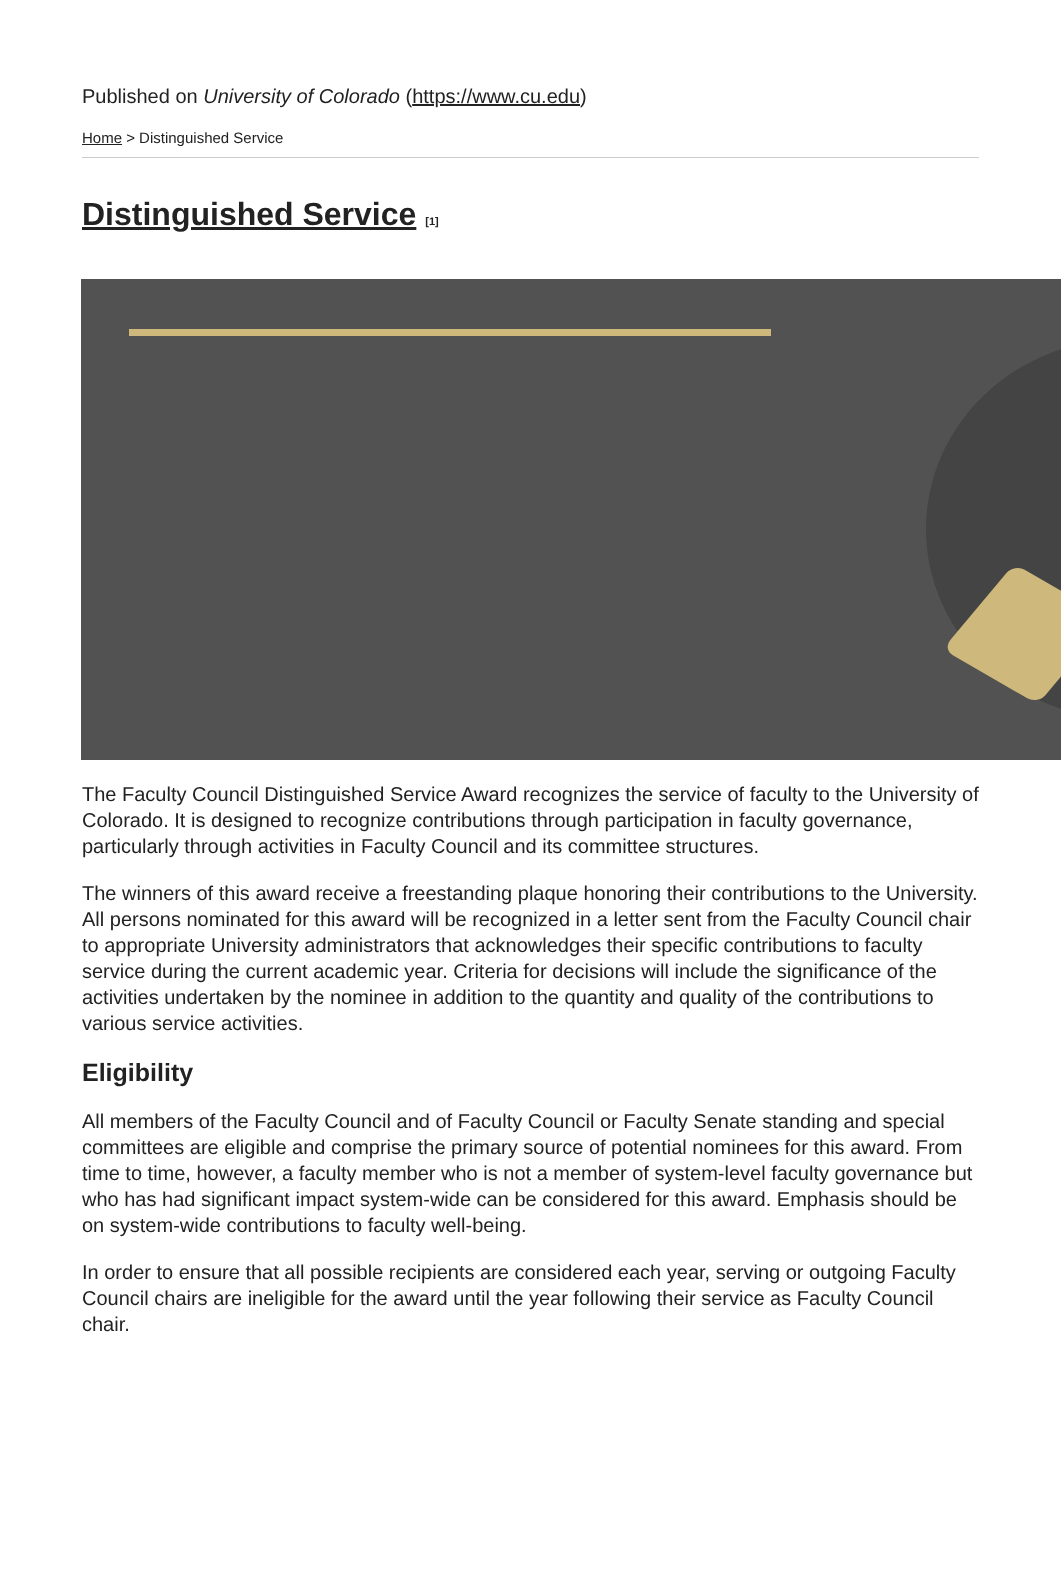Published on University of Colorado (https://www.cu.edu)
Home > Distinguished Service
Distinguished Service <sup>[1]</sup>
The Faculty Council Distinguished Service Award recognizes the service of faculty to the University of Colorado. It is designed to recognize contributions through participation in faculty governance, particularly through activities in Faculty Council and its committee structures.
The winners of this award receive a freestanding plaque honoring their contributions to the University. All persons nominated for this award will be recognized in a letter sent from the Faculty Council chair to appropriate University administrators that acknowledges their specific contributions to faculty service during the current academic year. Criteria for decisions will include the significance of the activities undertaken by the nominee in addition to the quantity and quality of the contributions to various service activities.
Eligibility
All members of the Faculty Council and of Faculty Council or Faculty Senate standing and special committees are eligible and comprise the primary source of potential nominees for this award. From time to time, however, a faculty member who is not a member of system-level faculty governance but who has had significant impact system-wide can be considered for this award. Emphasis should be on system-wide contributions to faculty well-being.
In order to ensure that all possible recipients are considered each year, serving or outgoing Faculty Council chairs are ineligible for the award until the year following their service as Faculty Council chair.